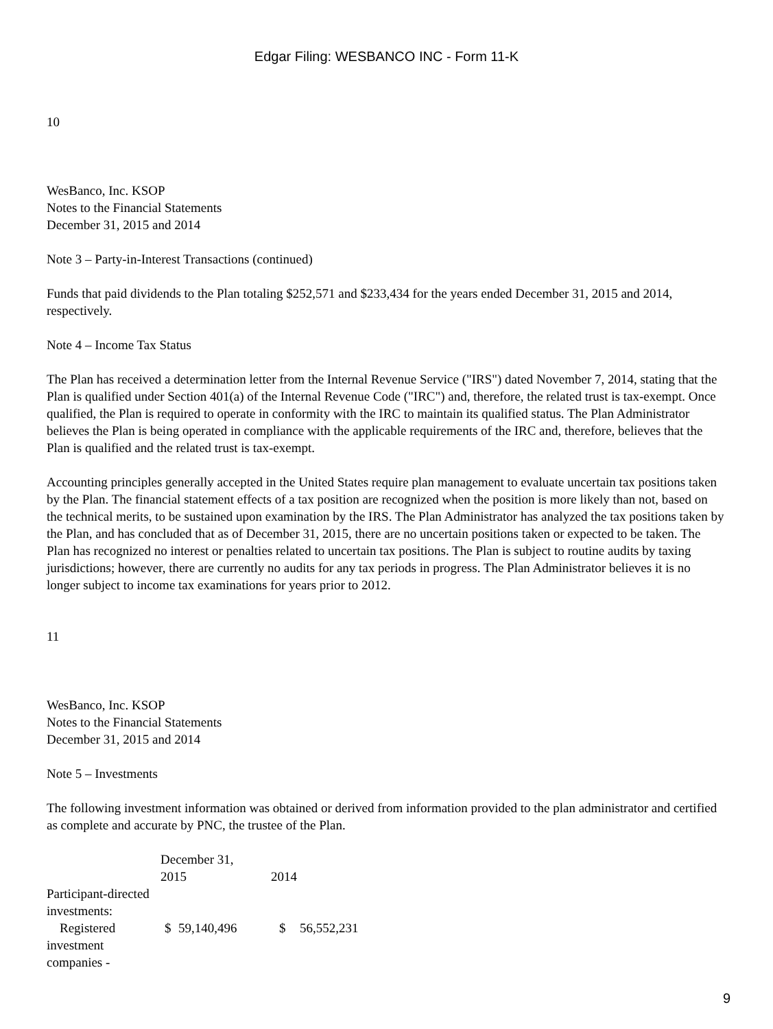Edgar Filing: WESBANCO INC - Form 11-K
10
WesBanco, Inc. KSOP
Notes to the Financial Statements
December 31, 2015 and 2014
Note 3 – Party-in-Interest Transactions (continued)
Funds that paid dividends to the Plan totaling $252,571 and $233,434 for the years ended December 31, 2015 and 2014, respectively.
Note 4 – Income Tax Status
The Plan has received a determination letter from the Internal Revenue Service ("IRS") dated November 7, 2014, stating that the Plan is qualified under Section 401(a) of the Internal Revenue Code ("IRC") and, therefore, the related trust is tax-exempt. Once qualified, the Plan is required to operate in conformity with the IRC to maintain its qualified status. The Plan Administrator believes the Plan is being operated in compliance with the applicable requirements of the IRC and, therefore, believes that the Plan is qualified and the related trust is tax-exempt.
Accounting principles generally accepted in the United States require plan management to evaluate uncertain tax positions taken by the Plan. The financial statement effects of a tax position are recognized when the position is more likely than not, based on the technical merits, to be sustained upon examination by the IRS. The Plan Administrator has analyzed the tax positions taken by the Plan, and has concluded that as of December 31, 2015, there are no uncertain positions taken or expected to be taken. The Plan has recognized no interest or penalties related to uncertain tax positions. The Plan is subject to routine audits by taxing jurisdictions; however, there are currently no audits for any tax periods in progress. The Plan Administrator believes it is no longer subject to income tax examinations for years prior to 2012.
11
WesBanco, Inc. KSOP
Notes to the Financial Statements
December 31, 2015 and 2014
Note 5 – Investments
The following investment information was obtained or derived from information provided to the plan administrator and certified as complete and accurate by PNC, the trustee of the Plan.
| | December 31, | | | |
| | 2015 | | 2014 | |
| Participant-directed investments: | | | | |
| Registered investment companies - | $ | 59,140,496 | $ | 56,552,231 |
9